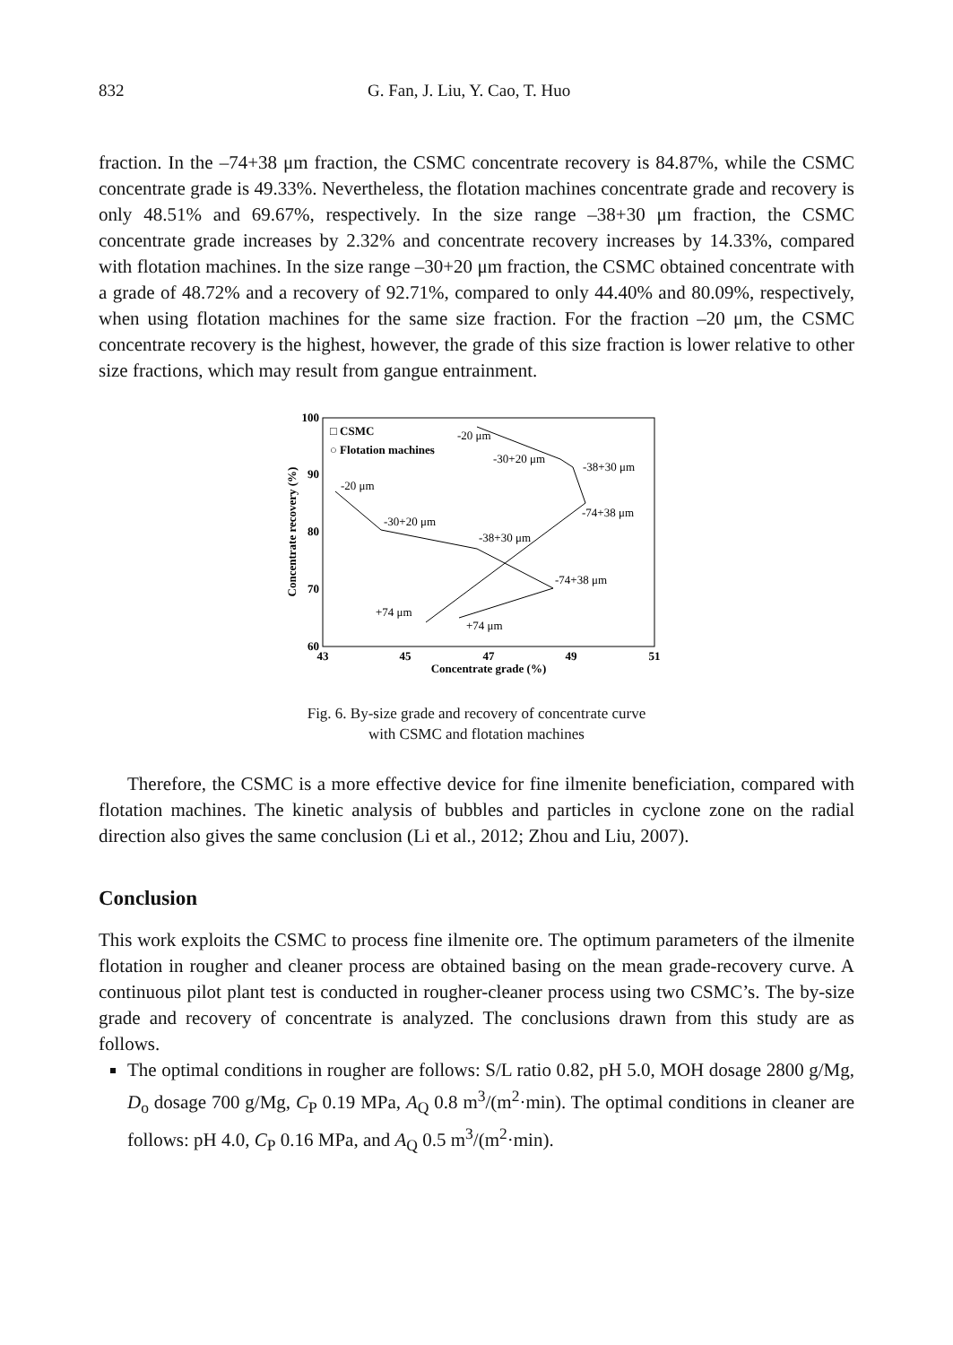832 G. Fan, J. Liu, Y. Cao, T. Huo
fraction. In the –74+38 μm fraction, the CSMC concentrate recovery is 84.87%, while the CSMC concentrate grade is 49.33%. Nevertheless, the flotation machines concentrate grade and recovery is only 48.51% and 69.67%, respectively. In the size range –38+30 μm fraction, the CSMC concentrate grade increases by 2.32% and concentrate recovery increases by 14.33%, compared with flotation machines. In the size range –30+20 μm fraction, the CSMC obtained concentrate with a grade of 48.72% and a recovery of 92.71%, compared to only 44.40% and 80.09%, respectively, when using flotation machines for the same size fraction. For the fraction –20 μm, the CSMC concentrate recovery is the highest, however, the grade of this size fraction is lower relative to other size fractions, which may result from gangue entrainment.
100
90
80
70
60
43
45
47
49
51
Concentrate grade (%)
Concentrate recovery (%)
□ CSMC
○ Flotation machines
-20 μm
-30+20 μm
-38+30 μm
-74+38 μm
+74 μm
-20 μm
-30+20 μm
-38+30 μm
-74+38 μm
+74 μm
Fig. 6. By-size grade and recovery of concentrate curve
with CSMC and flotation machines
Therefore, the CSMC is a more effective device for fine ilmenite beneficiation, compared with flotation machines. The kinetic analysis of bubbles and particles in cyclone zone on the radial direction also gives the same conclusion (Li et al., 2012; Zhou and Liu, 2007).
Conclusion
This work exploits the CSMC to process fine ilmenite ore. The optimum parameters of the ilmenite flotation in rougher and cleaner process are obtained basing on the mean grade-recovery curve. A continuous pilot plant test is conducted in rougher-cleaner process using two CSMC’s. The by-size grade and recovery of concentrate is analyzed. The conclusions drawn from this study are as follows.
The optimal conditions in rougher are follows: S/L ratio 0.82, pH 5.0, MOH dosage 2800 g/Mg, D<sub>o</sub> dosage 700 g/Mg, C<sub>P</sub> 0.19 MPa, A<sub>Q</sub> 0.8 m<sup>3</sup>/(m<sup>2</sup>·min). The optimal conditions in cleaner are follows: pH 4.0, C<sub>P</sub> 0.16 MPa, and A<sub>Q</sub> 0.5 m<sup>3</sup>/(m<sup>2</sup>·min).